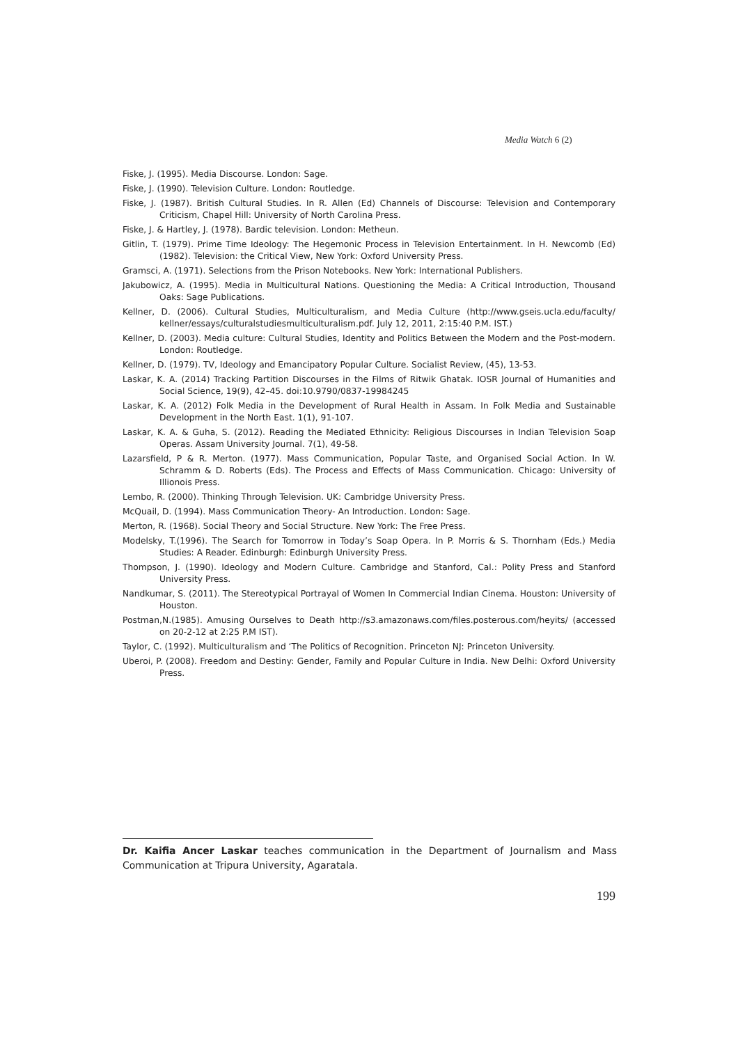Media Watch 6 (2)
Fiske, J. (1995). Media Discourse. London: Sage.
Fiske, J. (1990). Television Culture. London: Routledge.
Fiske, J. (1987). British Cultural Studies. In R. Allen (Ed) Channels of Discourse: Television and Contemporary Criticism, Chapel Hill: University of North Carolina Press.
Fiske, J. & Hartley, J. (1978). Bardic television. London: Metheun.
Gitlin, T. (1979). Prime Time Ideology: The Hegemonic Process in Television Entertainment. In H. Newcomb (Ed) (1982). Television: the Critical View, New York: Oxford University Press.
Gramsci, A. (1971). Selections from the Prison Notebooks. New York: International Publishers.
Jakubowicz, A. (1995). Media in Multicultural Nations. Questioning the Media: A Critical Introduction, Thousand Oaks: Sage Publications.
Kellner, D. (2006). Cultural Studies, Multiculturalism, and Media Culture (http://www.gseis.ucla.edu/faculty/ kellner/essays/culturalstudiesmulticulturalism.pdf. July 12, 2011, 2:15:40 P.M. IST.)
Kellner, D. (2003). Media culture: Cultural Studies, Identity and Politics Between the Modern and the Post-modern. London: Routledge.
Kellner, D. (1979). TV, Ideology and Emancipatory Popular Culture. Socialist Review, (45), 13-53.
Laskar, K. A. (2014) Tracking Partition Discourses in the Films of Ritwik Ghatak. IOSR Journal of Humanities and Social Science, 19(9), 42–45. doi:10.9790/0837-19984245
Laskar, K. A. (2012) Folk Media in the Development of Rural Health in Assam. In Folk Media and Sustainable Development in the North East. 1(1), 91-107.
Laskar, K. A. & Guha, S. (2012). Reading the Mediated Ethnicity: Religious Discourses in Indian Television Soap Operas. Assam University Journal. 7(1), 49-58.
Lazarsfield, P & R. Merton. (1977). Mass Communication, Popular Taste, and Organised Social Action. In W. Schramm & D. Roberts (Eds). The Process and Effects of Mass Communication. Chicago: University of Illionois Press.
Lembo, R. (2000). Thinking Through Television. UK: Cambridge University Press.
McQuail, D. (1994). Mass Communication Theory- An Introduction. London: Sage.
Merton, R. (1968). Social Theory and Social Structure. New York: The Free Press.
Modelsky, T.(1996). The Search for Tomorrow in Today’s Soap Opera. In P. Morris & S. Thornham (Eds.) Media Studies: A Reader. Edinburgh: Edinburgh University Press.
Thompson, J. (1990). Ideology and Modern Culture. Cambridge and Stanford, Cal.: Polity Press and Stanford University Press.
Nandkumar, S. (2011). The Stereotypical Portrayal of Women In Commercial Indian Cinema. Houston: University of Houston.
Postman,N.(1985). Amusing Ourselves to Death http://s3.amazonaws.com/files.posterous.com/heyits/ (accessed on 20-2-12 at 2:25 P.M IST).
Taylor, C. (1992). Multiculturalism and ‘The Politics of Recognition. Princeton NJ: Princeton University.
Uberoi, P. (2008). Freedom and Destiny: Gender, Family and Popular Culture in India. New Delhi: Oxford University Press.
Dr. Kaifia Ancer Laskar teaches communication in the Department of Journalism and Mass Communication at Tripura University, Agaratala.
199